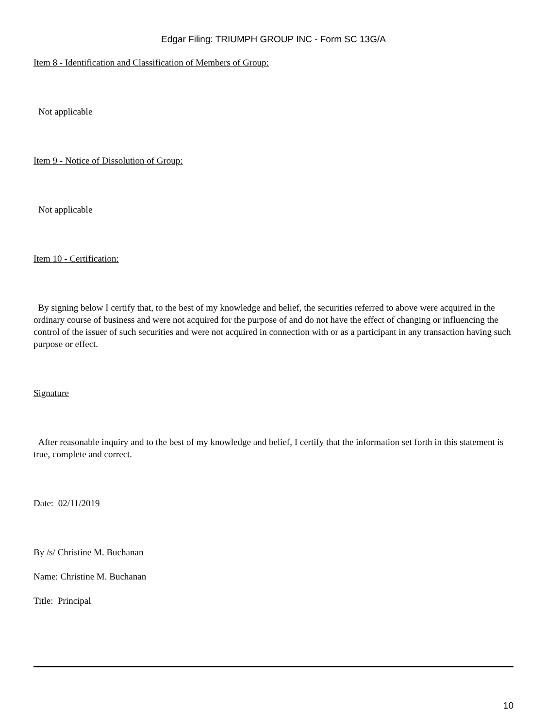Edgar Filing: TRIUMPH GROUP INC - Form SC 13G/A
Item 8 - Identification and Classification of Members of Group:
Not applicable
Item 9 - Notice of Dissolution of Group:
Not applicable
Item 10 - Certification:
By signing below I certify that, to the best of my knowledge and belief, the securities referred to above were acquired in the ordinary course of business and were not acquired for the purpose of and do not have the effect of changing or influencing the control of the issuer of such securities and were not acquired in connection with or as a participant in any transaction having such purpose or effect.
Signature
After reasonable inquiry and to the best of my knowledge and belief, I certify that the information set forth in this statement is true, complete and correct.
Date: 02/11/2019
By /s/ Christine M. Buchanan
Name: Christine M. Buchanan
Title: Principal
10